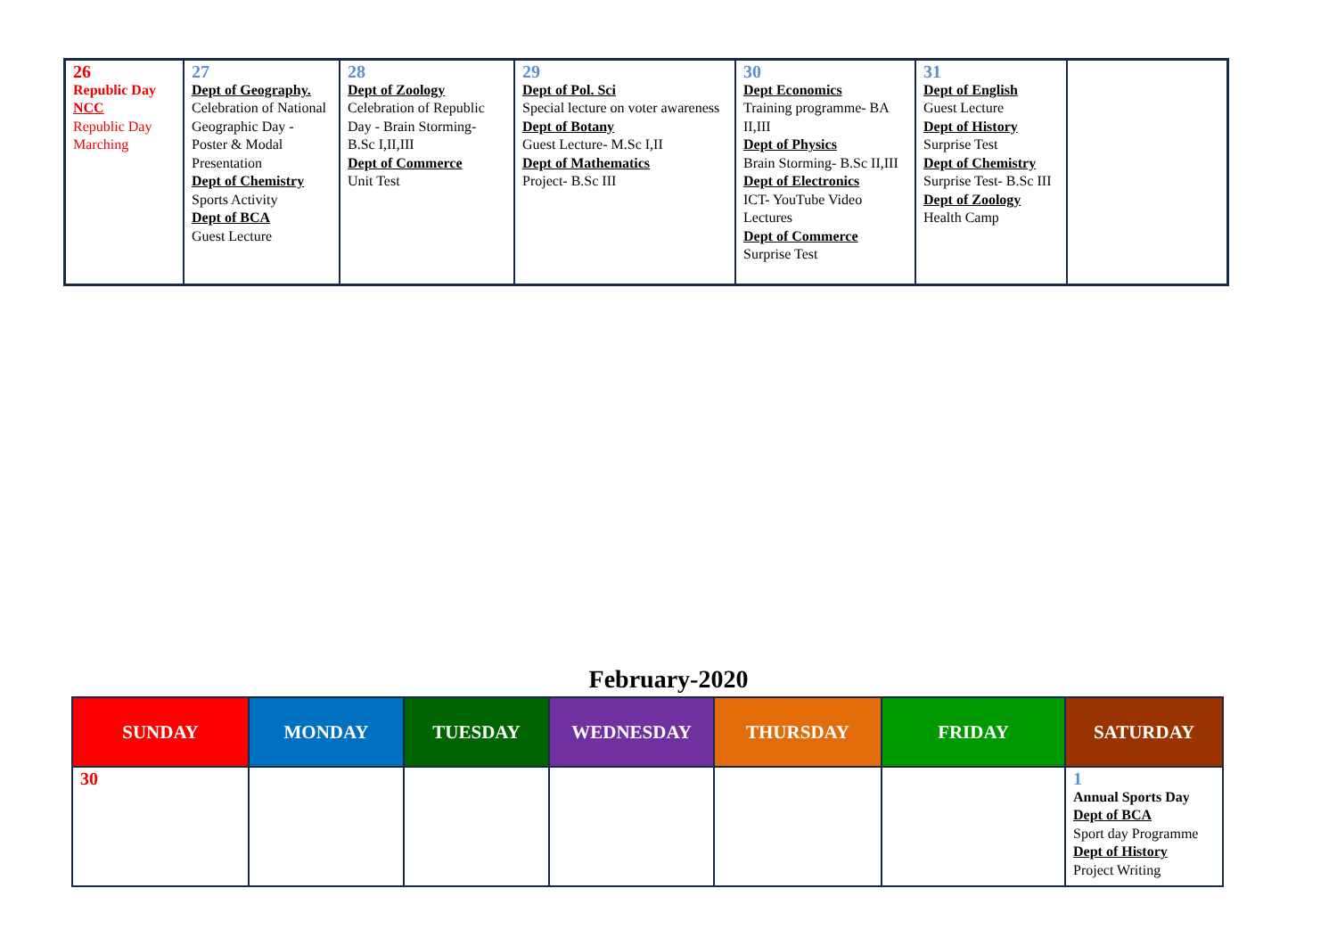| 26 Republic Day NCC Republic Day Marching | 27 Dept of Geography. Celebration of National Geographic Day - Poster & Modal Presentation Dept of Chemistry Sports Activity Dept of BCA Guest Lecture | 28 Dept of Zoology Celebration of Republic Day - Brain Storming- B.Sc I,II,III Dept of Commerce Unit Test | 29 Dept of Pol. Sci Special lecture on voter awareness Dept of Botany Guest Lecture- M.Sc I,II Dept of Mathematics Project- B.Sc III | 30 Dept Economics Training programme- BA II,III Dept of Physics Brain Storming- B.Sc II,III Dept of Electronics ICT- YouTube Video Lectures Dept of Commerce Surprise Test | 31 Dept of English Guest Lecture Dept of History Surprise Test Dept of Chemistry Surprise Test- B.Sc III Dept of Zoology Health Camp | |
February-2020
| SUNDAY | MONDAY | TUESDAY | WEDNESDAY | THURSDAY | FRIDAY | SATURDAY |
| --- | --- | --- | --- | --- | --- | --- |
| 30 | | | | | | 1 Annual Sports Day Dept of BCA Sport day Programme Dept of History Project Writing |